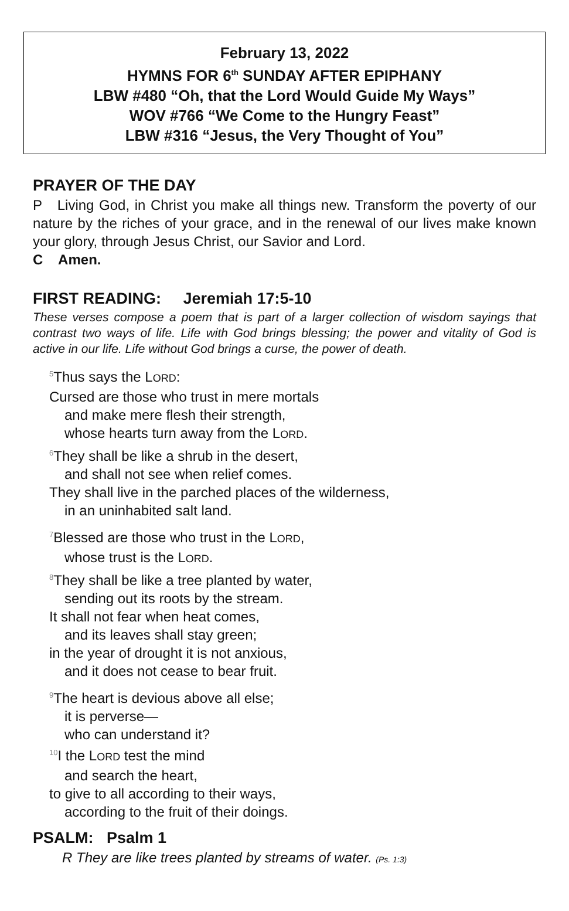February 13, 2022
HYMNS FOR 6<sup>th</sup> SUNDAY AFTER EPIPHANY
LBW #480 “Oh, that the Lord Would Guide My Ways”
WOV #766 “We Come to the Hungry Feast”
LBW #316 “Jesus, the Very Thought of You”
PRAYER OF THE DAY
P Living God, in Christ you make all things new. Transform the poverty of our nature by the riches of your grace, and in the renewal of our lives make known your glory, through Jesus Christ, our Savior and Lord.
C Amen.
FIRST READING: Jeremiah 17:5-10
These verses compose a poem that is part of a larger collection of wisdom sayings that contrast two ways of life. Life with God brings blessing; the power and vitality of God is active in our life. Life without God brings a curse, the power of death.
<sup>5</sup> Thus says the LORD:
Cursed are those who trust in mere mortals
and make mere flesh their strength,
whose hearts turn away from the LORD.
<sup>6</sup> They shall be like a shrub in the desert,
and shall not see when relief comes.
They shall live in the parched places of the wilderness,
in an uninhabited salt land.
<sup>7</sup> Blessed are those who trust in the LORD,
whose trust is the LORD.
<sup>8</sup> They shall be like a tree planted by water,
sending out its roots by the stream.
It shall not fear when heat comes,
and its leaves shall stay green;
in the year of drought it is not anxious,
and it does not cease to bear fruit.
<sup>9</sup> The heart is devious above all else;
it is perverse—
who can understand it?
<sup>10</sup> I the LORD test the mind
and search the heart,
to give to all according to their ways,
according to the fruit of their doings.
PSALM: Psalm 1
R They are like trees planted by streams of water. (Ps. 1:3)